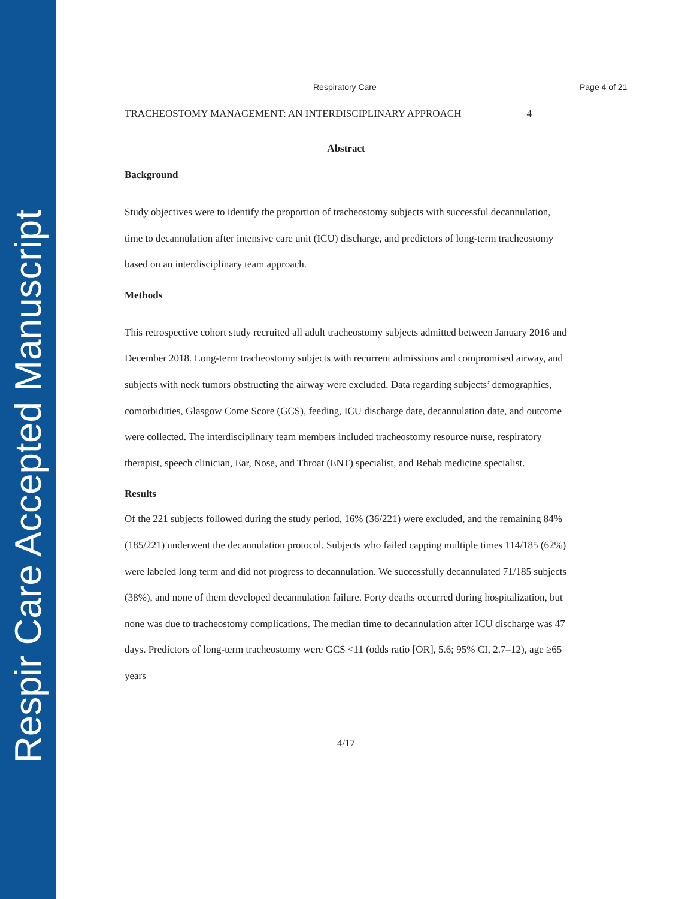Respir Care Accepted Manuscript
Respiratory Care Page 4 of 21
TRACHEOSTOMY MANAGEMENT: AN INTERDISCIPLINARY APPROACH 4
Abstract
Background
Study objectives were to identify the proportion of tracheostomy subjects with successful decannulation, time to decannulation after intensive care unit (ICU) discharge, and predictors of long-term tracheostomy based on an interdisciplinary team approach.
Methods
This retrospective cohort study recruited all adult tracheostomy subjects admitted between January 2016 and December 2018. Long-term tracheostomy subjects with recurrent admissions and compromised airway, and subjects with neck tumors obstructing the airway were excluded. Data regarding subjects’ demographics, comorbidities, Glasgow Come Score (GCS), feeding, ICU discharge date, decannulation date, and outcome were collected. The interdisciplinary team members included tracheostomy resource nurse, respiratory therapist, speech clinician, Ear, Nose, and Throat (ENT) specialist, and Rehab medicine specialist.
Results
Of the 221 subjects followed during the study period, 16% (36/221) were excluded, and the remaining 84% (185/221) underwent the decannulation protocol. Subjects who failed capping multiple times 114/185 (62%) were labeled long term and did not progress to decannulation. We successfully decannulated 71/185 subjects (38%), and none of them developed decannulation failure. Forty deaths occurred during hospitalization, but none was due to tracheostomy complications. The median time to decannulation after ICU discharge was 47 days. Predictors of long-term tracheostomy were GCS <11 (odds ratio [OR], 5.6; 95% CI, 2.7–12), age ≥65 years
4/17